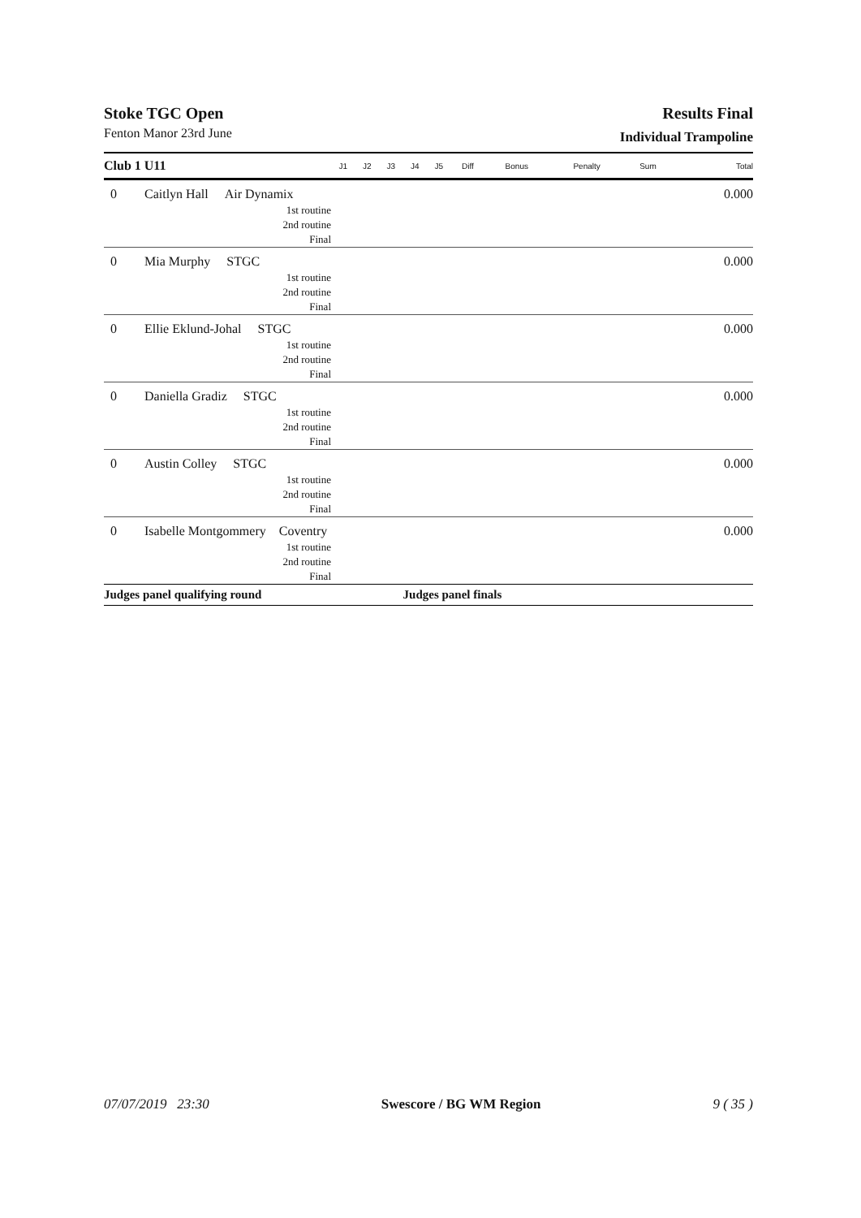Stoke TGC Open
Fenton Manor 23rd June
Results Final
Individual Trampoline
| Club 1 U11 | | J1 | J2 | J3 | J4 | J5 | Diff | Bonus | Penalty | Sum | Total |
| --- | --- | --- | --- | --- | --- | --- | --- | --- | --- | --- | --- |
| 0 | Caitlyn Hall Air Dynamix | | | | | | | | | | 0.000 |
| | 1st routine | | | | | | | | | | |
| | 2nd routine | | | | | | | | | | |
| | Final | | | | | | | | | | |
| 0 | Mia Murphy STGC | | | | | | | | | | 0.000 |
| | 1st routine | | | | | | | | | | |
| | 2nd routine | | | | | | | | | | |
| | Final | | | | | | | | | | |
| 0 | Ellie Eklund-Johal STGC | | | | | | | | | | 0.000 |
| | 1st routine | | | | | | | | | | |
| | 2nd routine | | | | | | | | | | |
| | Final | | | | | | | | | | |
| 0 | Daniella Gradiz STGC | | | | | | | | | | 0.000 |
| | 1st routine | | | | | | | | | | |
| | 2nd routine | | | | | | | | | | |
| | Final | | | | | | | | | | |
| 0 | Austin Colley STGC | | | | | | | | | | 0.000 |
| | 1st routine | | | | | | | | | | |
| | 2nd routine | | | | | | | | | | |
| | Final | | | | | | | | | | |
| 0 | Isabelle Montgommery Coventry | | | | | | | | | | 0.000 |
| | 1st routine | | | | | | | | | | |
| | 2nd routine | | | | | | | | | | |
| | Final | | | | | | | | | | |
| Judges panel qualifying round | | | | | Judges panel finals | | | | | | |
07/07/2019 23:30 Swescore / BG WM Region 9 ( 35 )